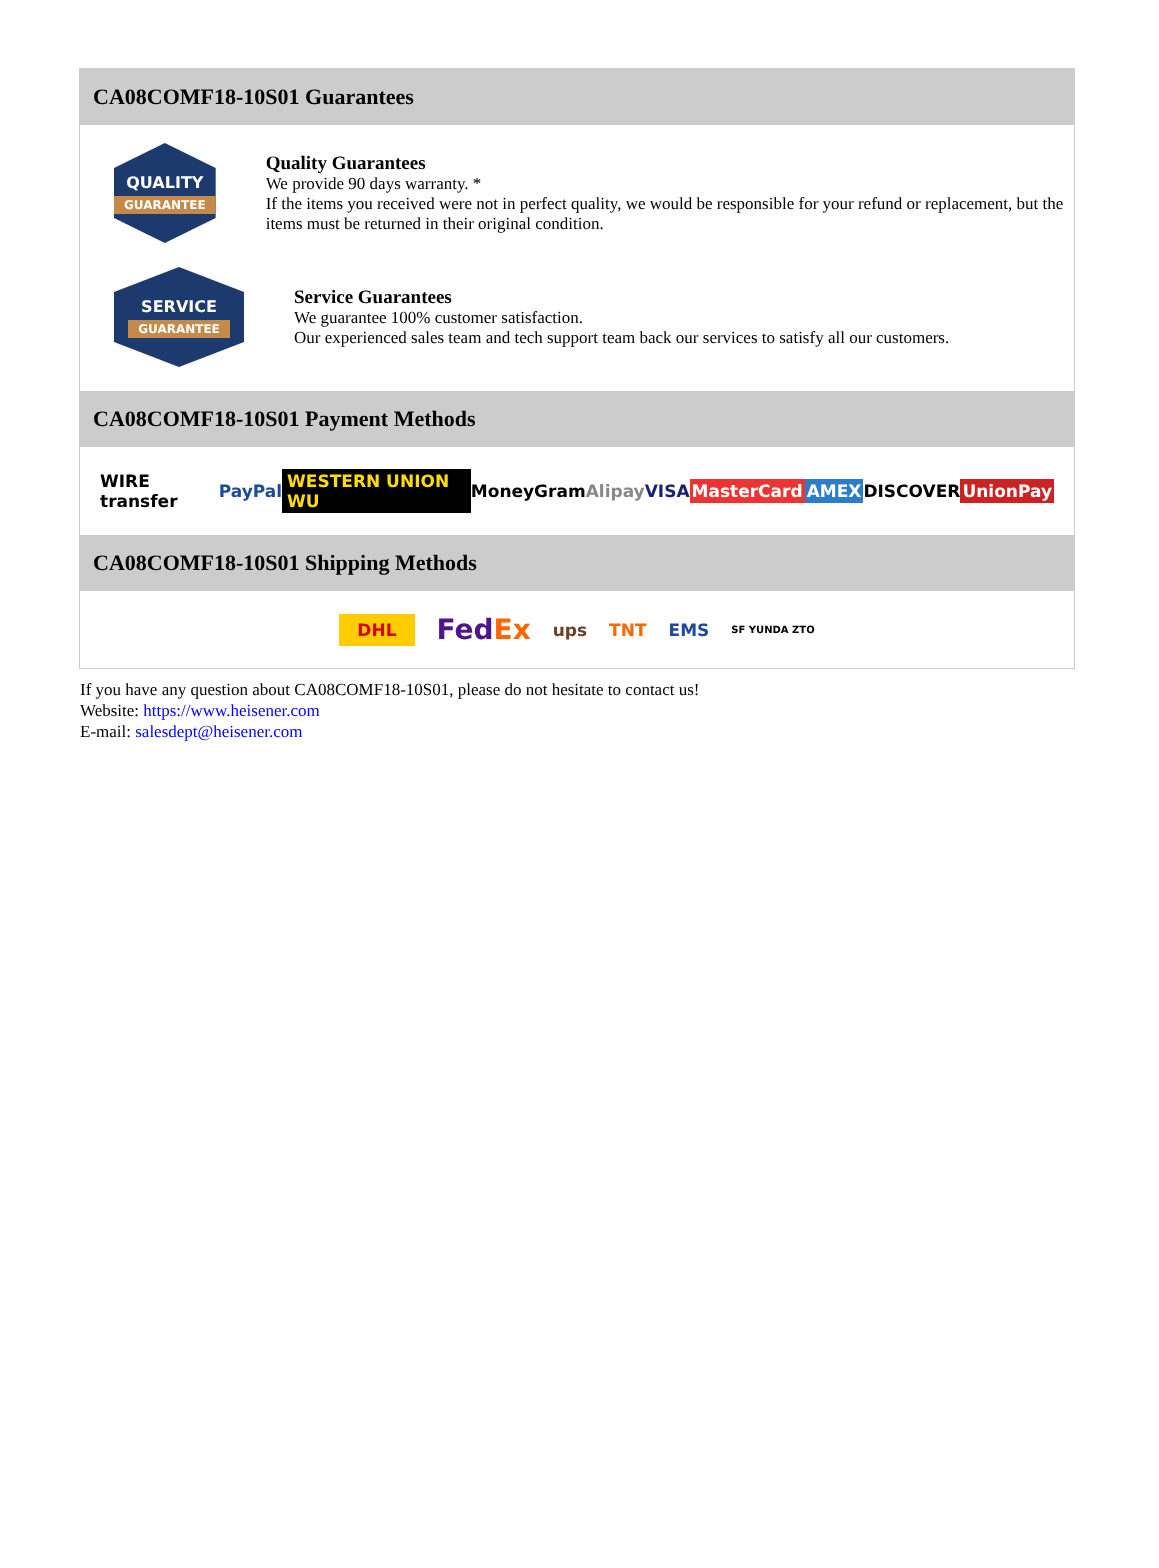CA08COMF18-10S01 Guarantees
QUALITY
GUARANTEE
Quality Guarantees
We provide 90 days warranty. *
If the items you received were not in perfect quality, we would be responsible for your refund or replacement, but the items must be returned in their original condition.
SERVICE
GUARANTEE
Service Guarantees
We guarantee 100% customer satisfaction.
Our experienced sales team and tech support team back our services to satisfy all our customers.
CA08COMF18-10S01 Payment Methods
WIRE transfer PayPal WESTERN UNION WU MoneyGram Alipay VISA MasterCard AMEX DISCOVER UnionPay
CA08COMF18-10S01 Shipping Methods
DHL FedEx ups TNT EMS SF YUNDA ZTO
If you have any question about CA08COMF18-10S01, please do not hesitate to contact us!
Website: https://www.heisener.com
E-mail: salesdept@heisener.com